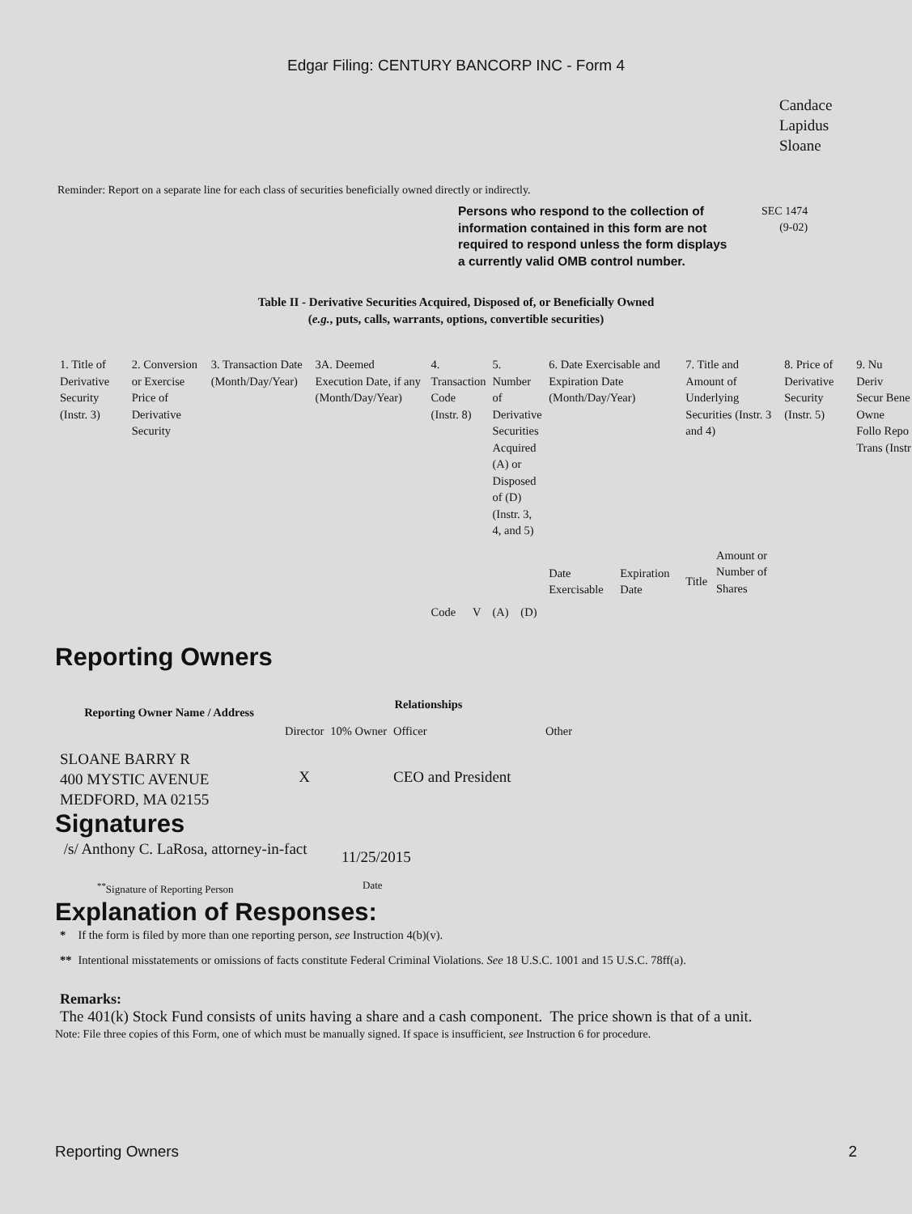Edgar Filing: CENTURY BANCORP INC - Form 4
Candace
Lapidus
Sloane
Reminder: Report on a separate line for each class of securities beneficially owned directly or indirectly.
Persons who respond to the collection of information contained in this form are not required to respond unless the form displays a currently valid OMB control number.
SEC 1474
(9-02)
Table II - Derivative Securities Acquired, Disposed of, or Beneficially Owned
(e.g., puts, calls, warrants, options, convertible securities)
| 1. Title of Derivative Security (Instr. 3) | 2. Conversion or Exercise Price of Derivative Security | 3. Transaction Date (Month/Day/Year) | 3A. Deemed Execution Date, if any (Month/Day/Year) | 4. Transaction Code (Instr. 8) | | 5. Number of Derivative Securities Acquired (A) or Disposed of (D) (Instr. 3, 4, and 5) | | 6. Date Exercisable and Expiration Date (Month/Day/Year) | | 7. Title and Amount of Underlying Securities (Instr. 3 and 4) | | 8. Price of Derivative Security (Instr. 5) | 9. Nu Deriv Secur Bene Owne Follo Repo Trans (Instr |
| | | | | Code | V | (A) | (D) | Date Exercisable | Expiration Date | Title | Amount or Number of Shares | | |
Reporting Owners
| Reporting Owner Name / Address | Relationships | | | |
| --- | --- | --- | --- | --- |
| | Director | 10% Owner | Officer | Other |
| SLOANE BARRY R 400 MYSTIC AVENUE MEDFORD, MA 02155 | X | | CEO and President | |
Signatures
| /s/ Anthony C. LaRosa, attorney-in-fact | 11/25/2015 |
| <sup>**</sup> Signature of Reporting Person | Date |
Explanation of Responses:
| * | If the form is filed by more than one reporting person, see Instruction 4(b)(v). |
| ** | Intentional misstatements or omissions of facts constitute Federal Criminal Violations. See 18 U.S.C. 1001 and 15 U.S.C. 78ff(a). |
Remarks:
The 401(k) Stock Fund consists of units having a share and a cash component. The price shown is that of a unit.
Note: File three copies of this Form, one of which must be manually signed. If space is insufficient, see Instruction 6 for procedure.
Reporting Owners 2